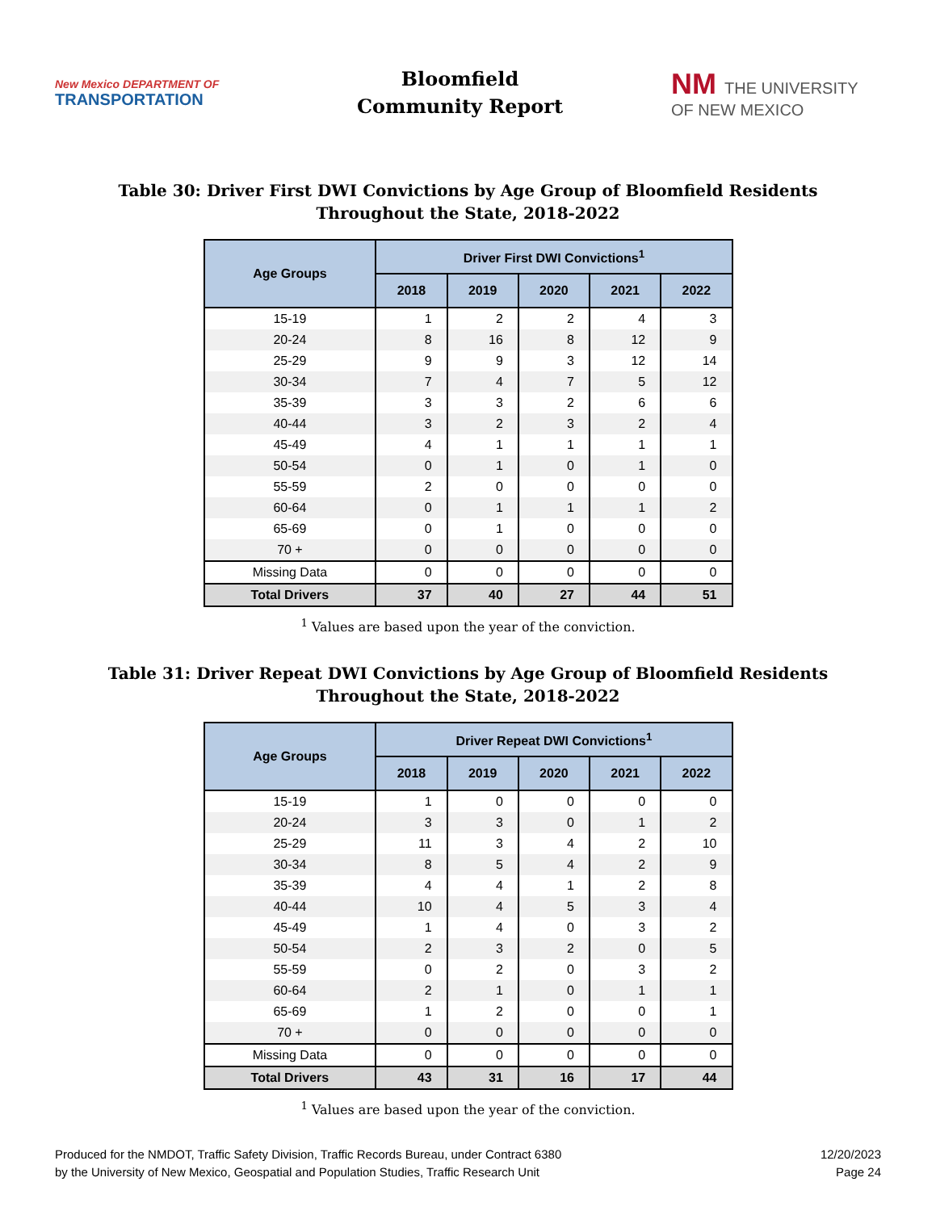New Mexico DEPARTMENT OF
TRANSPORTATION
Bloomfield
Community Report
NM THE UNIVERSITY OF NEW MEXICO
Table 30: Driver First DWI Convictions by Age Group of Bloomfield Residents
Throughout the State, 2018-2022
| Age Groups | Driver First DWI Convictions<sup>1</sup> | | | | |
| --- | --- | --- | --- | --- | --- |
| | 2018 | 2019 | 2020 | 2021 | 2022 |
| 15-19 | 1 | 2 | 2 | 4 | 3 |
| 20-24 | 8 | 16 | 8 | 12 | 9 |
| 25-29 | 9 | 9 | 3 | 12 | 14 |
| 30-34 | 7 | 4 | 7 | 5 | 12 |
| 35-39 | 3 | 3 | 2 | 6 | 6 |
| 40-44 | 3 | 2 | 3 | 2 | 4 |
| 45-49 | 4 | 1 | 1 | 1 | 1 |
| 50-54 | 0 | 1 | 0 | 1 | 0 |
| 55-59 | 2 | 0 | 0 | 0 | 0 |
| 60-64 | 0 | 1 | 1 | 1 | 2 |
| 65-69 | 0 | 1 | 0 | 0 | 0 |
| 70 + | 0 | 0 | 0 | 0 | 0 |
| Missing Data | 0 | 0 | 0 | 0 | 0 |
| Total Drivers | 37 | 40 | 27 | 44 | 51 |
<sup>1</sup> Values are based upon the year of the conviction.
Table 31: Driver Repeat DWI Convictions by Age Group of Bloomfield Residents
Throughout the State, 2018-2022
| Age Groups | Driver Repeat DWI Convictions<sup>1</sup> | | | | |
| --- | --- | --- | --- | --- | --- |
| | 2018 | 2019 | 2020 | 2021 | 2022 |
| 15-19 | 1 | 0 | 0 | 0 | 0 |
| 20-24 | 3 | 3 | 0 | 1 | 2 |
| 25-29 | 11 | 3 | 4 | 2 | 10 |
| 30-34 | 8 | 5 | 4 | 2 | 9 |
| 35-39 | 4 | 4 | 1 | 2 | 8 |
| 40-44 | 10 | 4 | 5 | 3 | 4 |
| 45-49 | 1 | 4 | 0 | 3 | 2 |
| 50-54 | 2 | 3 | 2 | 0 | 5 |
| 55-59 | 0 | 2 | 0 | 3 | 2 |
| 60-64 | 2 | 1 | 0 | 1 | 1 |
| 65-69 | 1 | 2 | 0 | 0 | 1 |
| 70 + | 0 | 0 | 0 | 0 | 0 |
| Missing Data | 0 | 0 | 0 | 0 | 0 |
| Total Drivers | 43 | 31 | 16 | 17 | 44 |
<sup>1</sup> Values are based upon the year of the conviction.
Produced for the NMDOT, Traffic Safety Division, Traffic Records Bureau, under Contract 6380
by the University of New Mexico, Geospatial and Population Studies, Traffic Research Unit
12/20/2023
Page 24